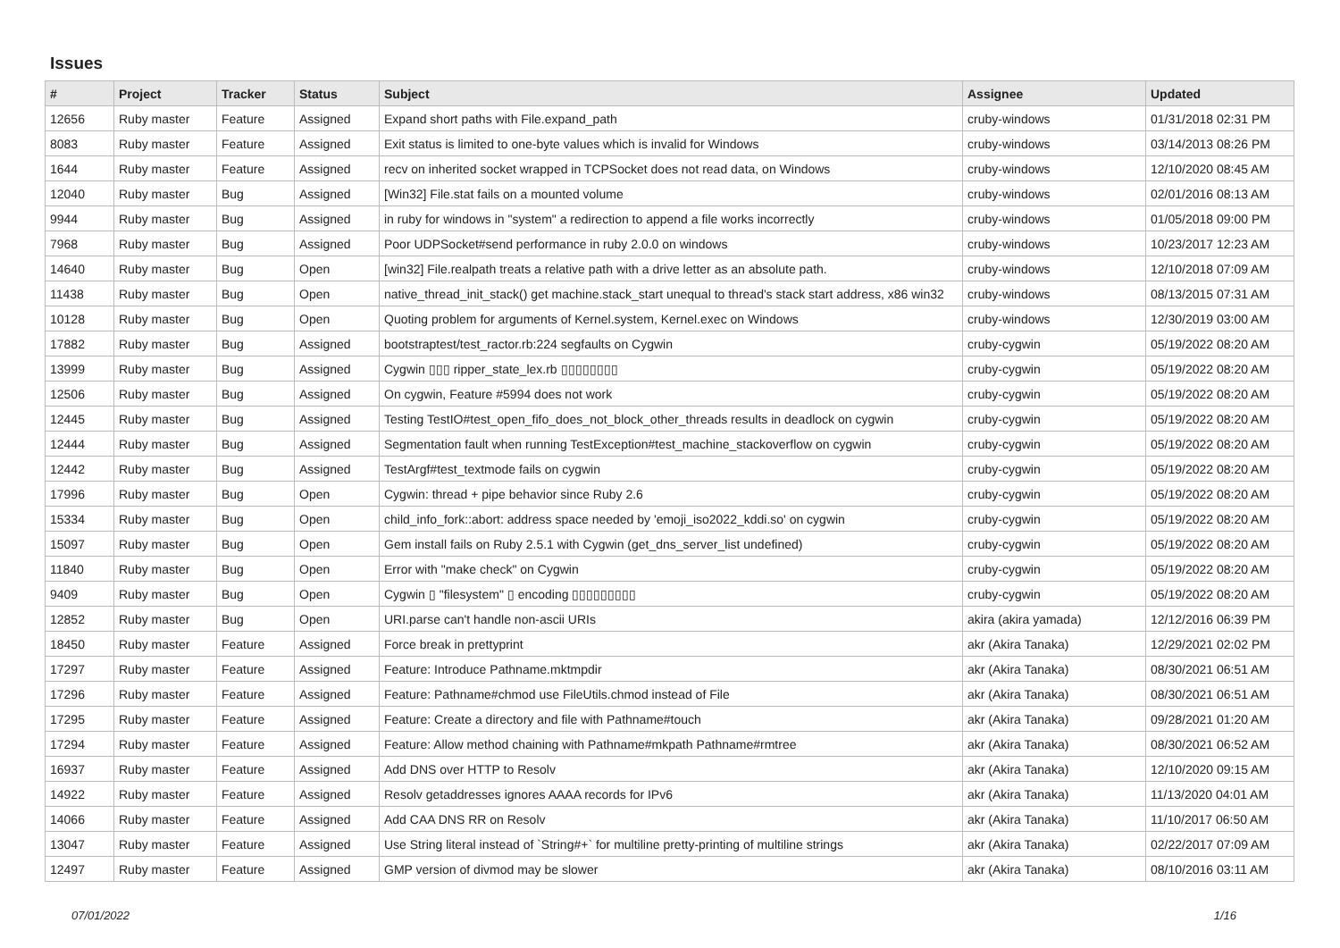Issues
| # | Project | Tracker | Status | Subject | Assignee | Updated |
| --- | --- | --- | --- | --- | --- | --- |
| 12656 | Ruby master | Feature | Assigned | Expand short paths with File.expand_path | cruby-windows | 01/31/2018 02:31 PM |
| 8083 | Ruby master | Feature | Assigned | Exit status is limited to one-byte values which is invalid for Windows | cruby-windows | 03/14/2013 08:26 PM |
| 1644 | Ruby master | Feature | Assigned | recv on inherited socket wrapped in TCPSocket does not read data, on Windows | cruby-windows | 12/10/2020 08:45 AM |
| 12040 | Ruby master | Bug | Assigned | [Win32] File.stat fails on a mounted volume | cruby-windows | 02/01/2016 08:13 AM |
| 9944 | Ruby master | Bug | Assigned | in ruby for windows in "system" a redirection to append a file works incorrectly | cruby-windows | 01/05/2018 09:00 PM |
| 7968 | Ruby master | Bug | Assigned | Poor UDPSocket#send performance in ruby 2.0.0 on windows | cruby-windows | 10/23/2017 12:23 AM |
| 14640 | Ruby master | Bug | Open | [win32] File.realpath treats a relative path with a drive letter as an absolute path. | cruby-windows | 12/10/2018 07:09 AM |
| 11438 | Ruby master | Bug | Open | native_thread_init_stack() get machine.stack_start unequal to thread's stack start address, x86 win32 | cruby-windows | 08/13/2015 07:31 AM |
| 10128 | Ruby master | Bug | Open | Quoting problem for arguments of Kernel.system, Kernel.exec on Windows | cruby-windows | 12/30/2019 03:00 AM |
| 17882 | Ruby master | Bug | Assigned | bootstraptest/test_ractor.rb:224 segfaults on Cygwin | cruby-cygwin | 05/19/2022 08:20 AM |
| 13999 | Ruby master | Bug | Assigned | Cygwin ▯▯▯ ripper_state_lex.rb ▯▯▯▯▯▯▯▯ | cruby-cygwin | 05/19/2022 08:20 AM |
| 12506 | Ruby master | Bug | Assigned | On cygwin, Feature #5994 does not work | cruby-cygwin | 05/19/2022 08:20 AM |
| 12445 | Ruby master | Bug | Assigned | Testing TestIO#test_open_fifo_does_not_block_other_threads results in deadlock on cygwin | cruby-cygwin | 05/19/2022 08:20 AM |
| 12444 | Ruby master | Bug | Assigned | Segmentation fault when running TestException#test_machine_stackoverflow on cygwin | cruby-cygwin | 05/19/2022 08:20 AM |
| 12442 | Ruby master | Bug | Assigned | TestArgf#test_textmode fails on cygwin | cruby-cygwin | 05/19/2022 08:20 AM |
| 17996 | Ruby master | Bug | Open | Cygwin: thread + pipe behavior since Ruby 2.6 | cruby-cygwin | 05/19/2022 08:20 AM |
| 15334 | Ruby master | Bug | Open | child_info_fork::abort: address space needed by 'emoji_iso2022_kddi.so' on cygwin | cruby-cygwin | 05/19/2022 08:20 AM |
| 15097 | Ruby master | Bug | Open | Gem install fails on Ruby 2.5.1 with Cygwin (get_dns_server_list undefined) | cruby-cygwin | 05/19/2022 08:20 AM |
| 11840 | Ruby master | Bug | Open | Error with "make check" on Cygwin | cruby-cygwin | 05/19/2022 08:20 AM |
| 9409 | Ruby master | Bug | Open | Cygwin ▯ "filesystem" ▯ encoding ▯▯▯▯▯▯▯▯▯ | cruby-cygwin | 05/19/2022 08:20 AM |
| 12852 | Ruby master | Bug | Open | URI.parse can't handle non-ascii URIs | akira (akira yamada) | 12/12/2016 06:39 PM |
| 18450 | Ruby master | Feature | Assigned | Force break in prettyprint | akr (Akira Tanaka) | 12/29/2021 02:02 PM |
| 17297 | Ruby master | Feature | Assigned | Feature: Introduce Pathname.mktmpdir | akr (Akira Tanaka) | 08/30/2021 06:51 AM |
| 17296 | Ruby master | Feature | Assigned | Feature: Pathname#chmod use FileUtils.chmod instead of File | akr (Akira Tanaka) | 08/30/2021 06:51 AM |
| 17295 | Ruby master | Feature | Assigned | Feature: Create a directory and file with Pathname#touch | akr (Akira Tanaka) | 09/28/2021 01:20 AM |
| 17294 | Ruby master | Feature | Assigned | Feature: Allow method chaining with Pathname#mkpath Pathname#rmtree | akr (Akira Tanaka) | 08/30/2021 06:52 AM |
| 16937 | Ruby master | Feature | Assigned | Add DNS over HTTP to Resolv | akr (Akira Tanaka) | 12/10/2020 09:15 AM |
| 14922 | Ruby master | Feature | Assigned | Resolv getaddresses ignores AAAA records for IPv6 | akr (Akira Tanaka) | 11/13/2020 04:01 AM |
| 14066 | Ruby master | Feature | Assigned | Add CAA DNS RR on Resolv | akr (Akira Tanaka) | 11/10/2017 06:50 AM |
| 13047 | Ruby master | Feature | Assigned | Use String literal instead of `String#+` for multiline pretty-printing of multiline strings | akr (Akira Tanaka) | 02/22/2017 07:09 AM |
| 12497 | Ruby master | Feature | Assigned | GMP version of divmod may be slower | akr (Akira Tanaka) | 08/10/2016 03:11 AM |
07/01/2022 1/16